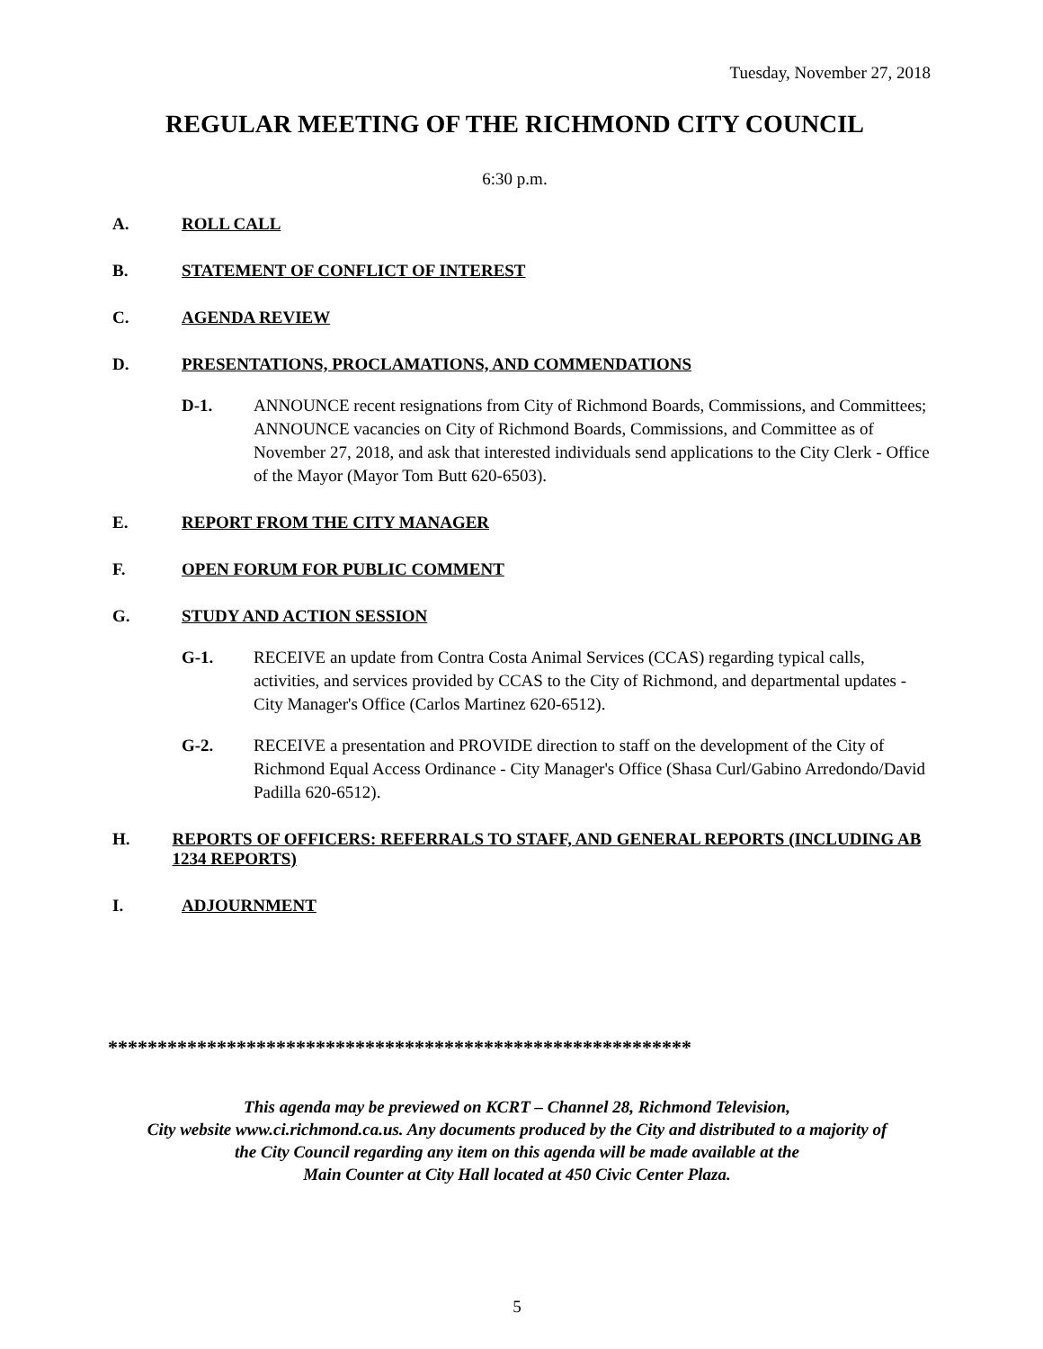Tuesday, November 27, 2018
REGULAR MEETING OF THE RICHMOND CITY COUNCIL
6:30 p.m.
A. ROLL CALL
B. STATEMENT OF CONFLICT OF INTEREST
C. AGENDA REVIEW
D. PRESENTATIONS, PROCLAMATIONS, AND COMMENDATIONS
D-1. ANNOUNCE recent resignations from City of Richmond Boards, Commissions, and Committees; ANNOUNCE vacancies on City of Richmond Boards, Commissions, and Committee as of November 27, 2018, and ask that interested individuals send applications to the City Clerk - Office of the Mayor (Mayor Tom Butt 620-6503).
E. REPORT FROM THE CITY MANAGER
F. OPEN FORUM FOR PUBLIC COMMENT
G. STUDY AND ACTION SESSION
G-1. RECEIVE an update from Contra Costa Animal Services (CCAS) regarding typical calls, activities, and services provided by CCAS to the City of Richmond, and departmental updates - City Manager's Office (Carlos Martinez 620-6512).
G-2. RECEIVE a presentation and PROVIDE direction to staff on the development of the City of Richmond Equal Access Ordinance - City Manager's Office (Shasa Curl/Gabino Arredondo/David Padilla 620-6512).
H. REPORTS OF OFFICERS: REFERRALS TO STAFF, AND GENERAL REPORTS (INCLUDING AB 1234 REPORTS)
I. ADJOURNMENT
***********************************************************
This agenda may be previewed on KCRT – Channel 28, Richmond Television,
City website www.ci.richmond.ca.us. Any documents produced by the City and distributed to a majority of
the City Council regarding any item on this agenda will be made available at the
Main Counter at City Hall located at 450 Civic Center Plaza.
5